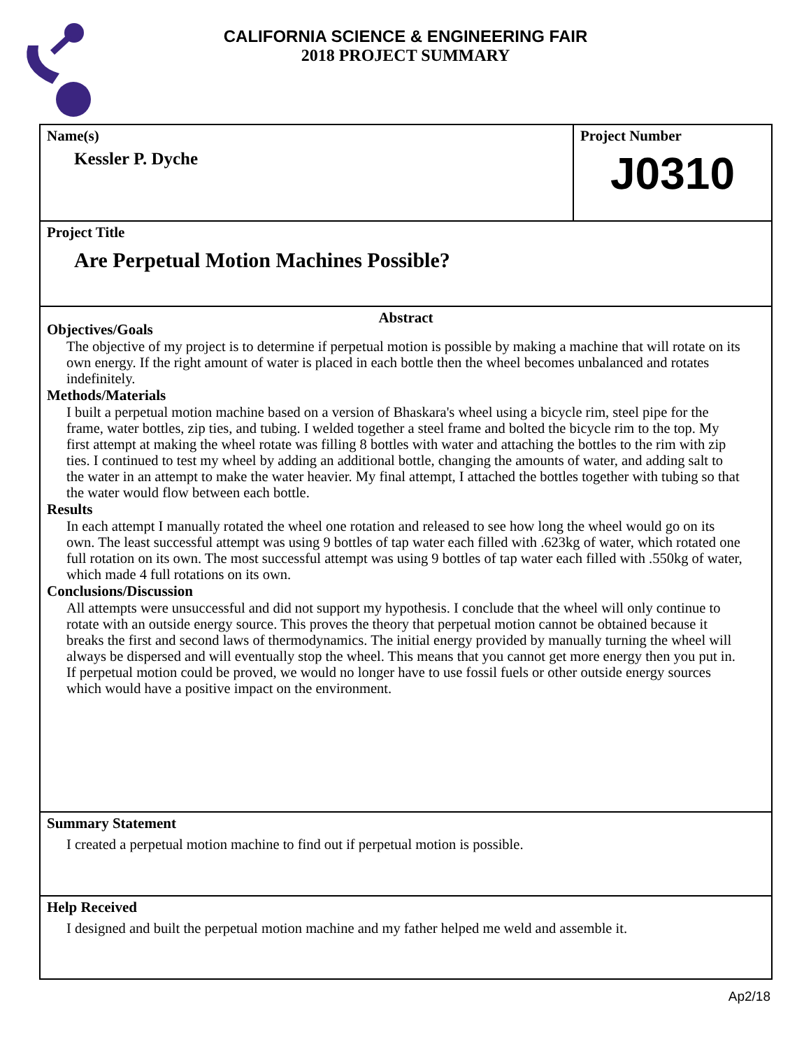CALIFORNIA SCIENCE & ENGINEERING FAIR
2018 PROJECT SUMMARY
Name(s)
Kessler P. Dyche
Project Number
J0310
Project Title
Are Perpetual Motion Machines Possible?
Abstract
Objectives/Goals
The objective of my project is to determine if perpetual motion is possible by making a machine that will rotate on its own energy. If the right amount of water is placed in each bottle then the wheel becomes unbalanced and rotates indefinitely.
Methods/Materials
I built a perpetual motion machine based on a version of Bhaskara's wheel using a bicycle rim, steel pipe for the frame, water bottles, zip ties, and tubing. I welded together a steel frame and bolted the bicycle rim to the top. My first attempt at making the wheel rotate was filling 8 bottles with water and attaching the bottles to the rim with zip ties. I continued to test my wheel by adding an additional bottle, changing the amounts of water, and adding salt to the water in an attempt to make the water heavier. My final attempt, I attached the bottles together with tubing so that the water would flow between each bottle.
Results
In each attempt I manually rotated the wheel one rotation and released to see how long the wheel would go on its own. The least successful attempt was using 9 bottles of tap water each filled with .623kg of water, which rotated one full rotation on its own. The most successful attempt was using 9 bottles of tap water each filled with .550kg of water, which made 4 full rotations on its own.
Conclusions/Discussion
All attempts were unsuccessful and did not support my hypothesis. I conclude that the wheel will only continue to rotate with an outside energy source. This proves the theory that perpetual motion cannot be obtained because it breaks the first and second laws of thermodynamics. The initial energy provided by manually turning the wheel will always be dispersed and will eventually stop the wheel. This means that you cannot get more energy then you put in. If perpetual motion could be proved, we would no longer have to use fossil fuels or other outside energy sources which would have a positive impact on the environment.
Summary Statement
I created a perpetual motion machine to find out if perpetual motion is possible.
Help Received
I designed and built the perpetual motion machine and my father helped me weld and assemble it.
Ap2/18